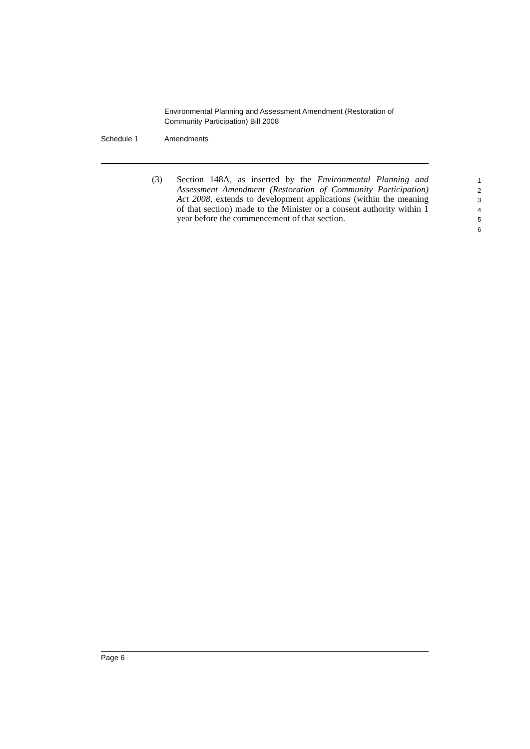Environmental Planning and Assessment Amendment (Restoration of Community Participation) Bill 2008
Schedule 1 Amendments
(3) Section 148A, as inserted by the Environmental Planning and Assessment Amendment (Restoration of Community Participation) Act 2008, extends to development applications (within the meaning of that section) made to the Minister or a consent authority within 1 year before the commencement of that section.
1
2
3
4
5
6
Page 6